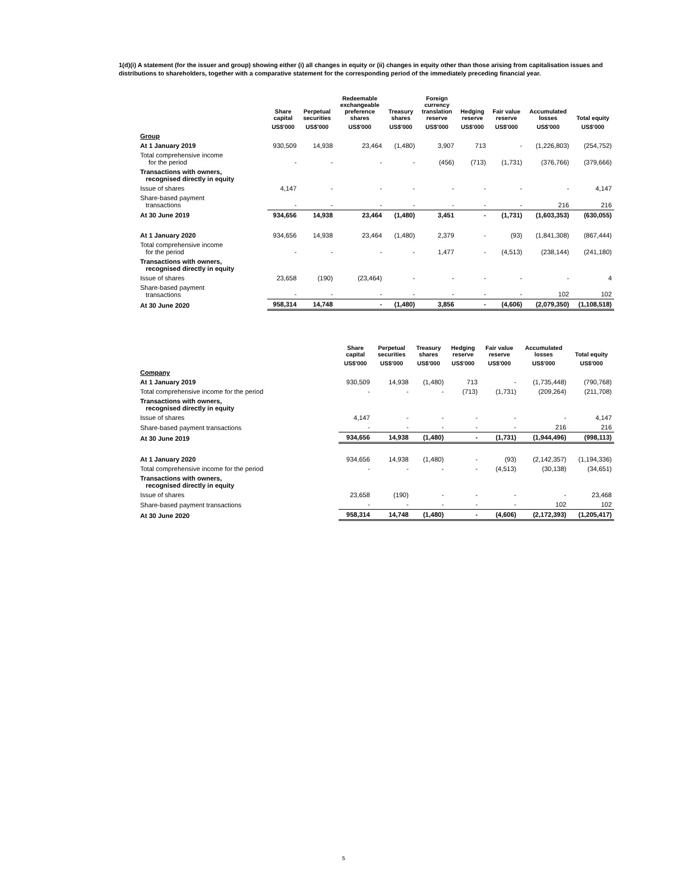1(d)(i) A statement (for the issuer and group) showing either (i) all changes in equity or (ii) changes in equity other than those arising from capitalisation issues and distributions to shareholders, together with a comparative statement for the corresponding period of the immediately preceding financial year.
| | Share capital | Perpetual securities | Redeemable exchangeable preference shares | Treasury shares | Foreign currency translation reserve | Hedging reserve | Fair value reserve | Accumulated losses | Total equity |
| --- | --- | --- | --- | --- | --- | --- | --- | --- | --- |
| | US$'000 | US$'000 | US$'000 | US$'000 | US$'000 | US$'000 | US$'000 | US$'000 | US$'000 |
| Group | | | | | | | | | |
| At 1 January 2019 | 930,509 | 14,938 | 23,464 | (1,480) | 3,907 | 713 | - | (1,226,803) | (254,752) |
| Total comprehensive income for the period | - | - | - | - | (456) | (713) | (1,731) | (376,766) | (379,666) |
| Transactions with owners, recognised directly in equity | | | | | | | | | |
| Issue of shares | 4,147 | - | - | - | - | - | - | - | 4,147 |
| Share-based payment transactions | - | - | - | - | - | - | - | 216 | 216 |
| At 30 June 2019 | 934,656 | 14,938 | 23,464 | (1,480) | 3,451 | - | (1,731) | (1,603,353) | (630,055) |
| At 1 January 2020 | 934,656 | 14,938 | 23,464 | (1,480) | 2,379 | - | (93) | (1,841,308) | (867,444) |
| Total comprehensive income for the period | - | - | - | - | 1,477 | - | (4,513) | (238,144) | (241,180) |
| Transactions with owners, recognised directly in equity | | | | | | | | | |
| Issue of shares | 23,658 | (190) | (23,464) | - | - | - | - | - | 4 |
| Share-based payment transactions | - | - | - | - | - | - | - | 102 | 102 |
| At 30 June 2020 | 958,314 | 14,748 | - | (1,480) | 3,856 | - | (4,606) | (2,079,350) | (1,108,518) |
| | Share capital | Perpetual securities | Treasury shares | Hedging reserve | Fair value reserve | Accumulated losses | Total equity |
| --- | --- | --- | --- | --- | --- | --- | --- |
| | US$'000 | US$'000 | US$'000 | US$'000 | US$'000 | US$'000 | US$'000 |
| Company | | | | | | | |
| At 1 January 2019 | 930,509 | 14,938 | (1,480) | 713 | - | (1,735,448) | (790,768) |
| Total comprehensive income for the period | - | - | - | (713) | (1,731) | (209,264) | (211,708) |
| Transactions with owners, recognised directly in equity | | | | | | | |
| Issue of shares | 4,147 | - | - | - | - | - | 4,147 |
| Share-based payment transactions | - | - | - | - | - | 216 | 216 |
| At 30 June 2019 | 934,656 | 14,938 | (1,480) | - | (1,731) | (1,944,496) | (998,113) |
| At 1 January 2020 | 934,656 | 14,938 | (1,480) | - | (93) | (2,142,357) | (1,194,336) |
| Total comprehensive income for the period | - | - | - | - | (4,513) | (30,138) | (34,651) |
| Transactions with owners, recognised directly in equity | | | | | | | |
| Issue of shares | 23,658 | (190) | - | - | - | - | 23,468 |
| Share-based payment transactions | - | - | - | - | - | 102 | 102 |
| At 30 June 2020 | 958,314 | 14,748 | (1,480) | - | (4,606) | (2,172,393) | (1,205,417) |
5